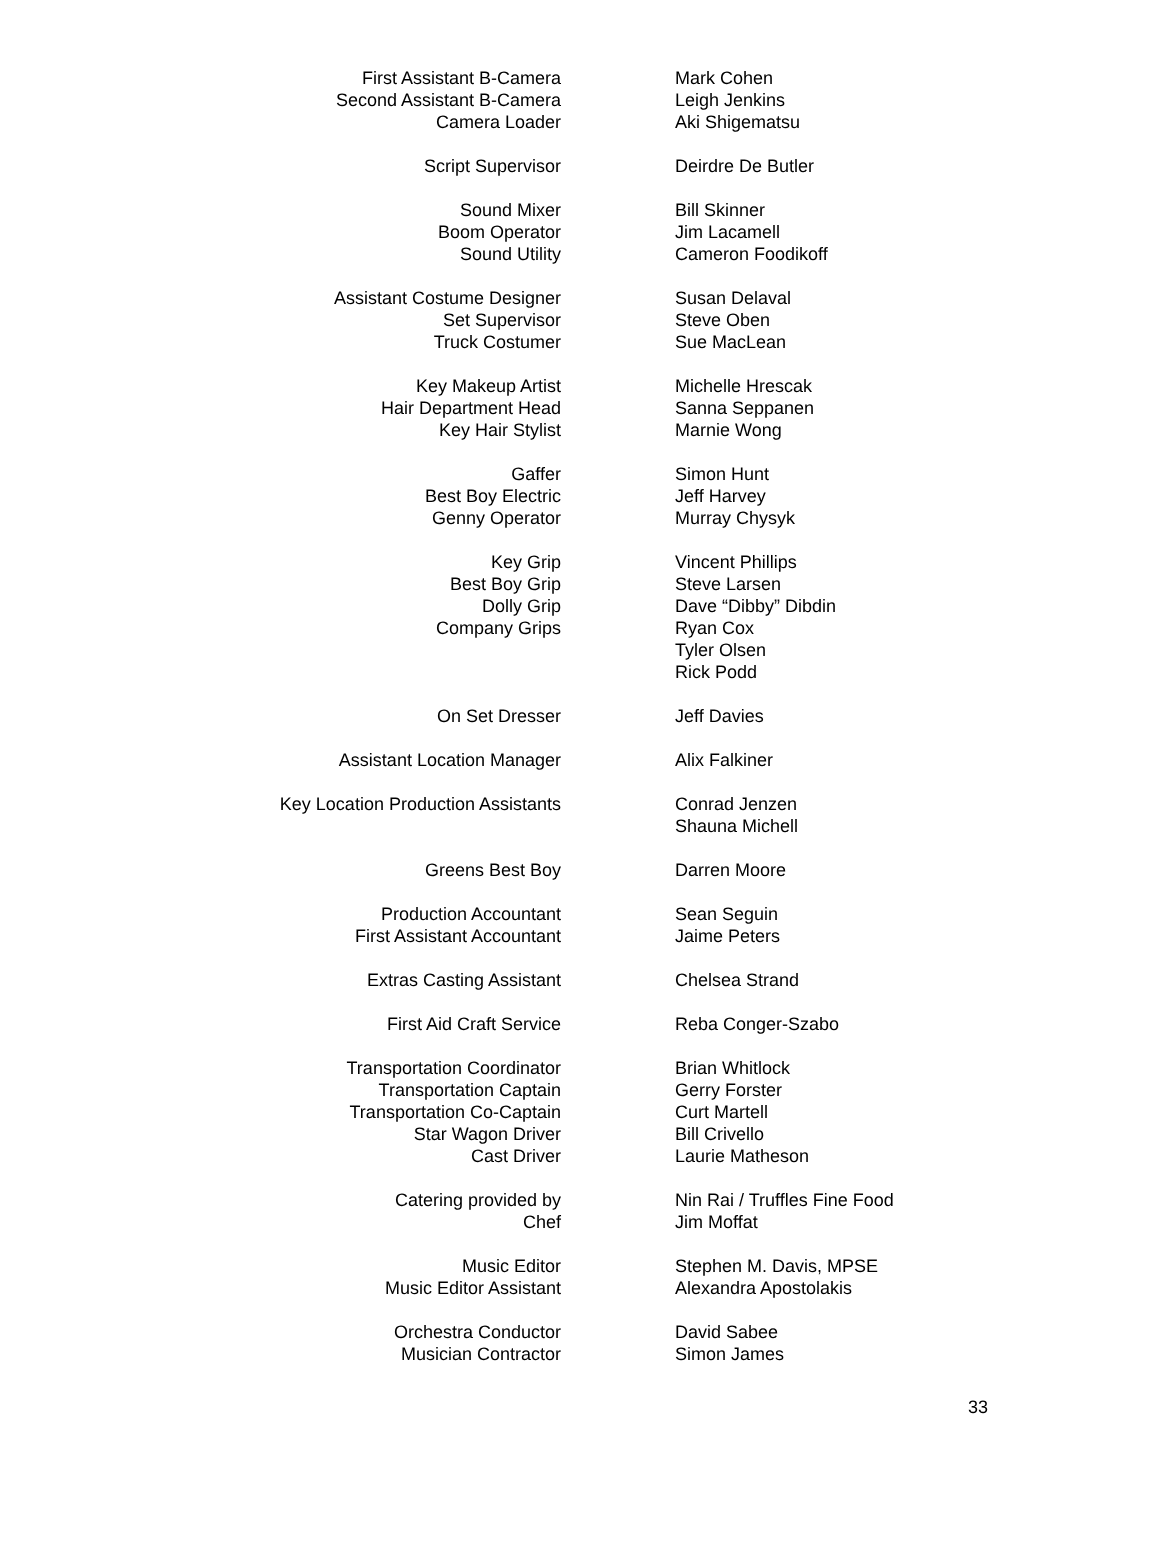| First Assistant B-Camera | | Mark Cohen |
| Second Assistant B-Camera | | Leigh Jenkins |
| Camera Loader | | Aki Shigematsu |
| Script Supervisor | | Deirdre De Butler |
| Sound Mixer | | Bill Skinner |
| Boom Operator | | Jim Lacamell |
| Sound Utility | | Cameron Foodikoff |
| Assistant Costume Designer | | Susan Delaval |
| Set Supervisor | | Steve Oben |
| Truck Costumer | | Sue MacLean |
| Key Makeup Artist | | Michelle Hrescak |
| Hair Department Head | | Sanna Seppanen |
| Key Hair Stylist | | Marnie Wong |
| Gaffer | | Simon Hunt |
| Best Boy Electric | | Jeff Harvey |
| Genny Operator | | Murray Chysyk |
| Key Grip | | Vincent Phillips |
| Best Boy Grip | | Steve Larsen |
| Dolly Grip | | Dave “Dibby” Dibdin |
| Company Grips | | Ryan Cox Tyler Olsen Rick Podd |
| On Set Dresser | | Jeff Davies |
| Assistant Location Manager | | Alix Falkiner |
| Key Location Production Assistants | | Conrad Jenzen Shauna Michell |
| Greens Best Boy | | Darren Moore |
| Production Accountant | | Sean Seguin |
| First Assistant Accountant | | Jaime Peters |
| Extras Casting Assistant | | Chelsea Strand |
| First Aid Craft Service | | Reba Conger-Szabo |
| Transportation Coordinator | | Brian Whitlock |
| Transportation Captain | | Gerry Forster |
| Transportation Co-Captain | | Curt Martell |
| Star Wagon Driver | | Bill Crivello |
| Cast Driver | | Laurie Matheson |
| Catering provided by | | Nin Rai / Truffles Fine Food |
| Chef | | Jim Moffat |
| Music Editor | | Stephen M. Davis, MPSE |
| Music Editor Assistant | | Alexandra Apostolakis |
| Orchestra Conductor | | David Sabee |
| Musician Contractor | | Simon James |
33